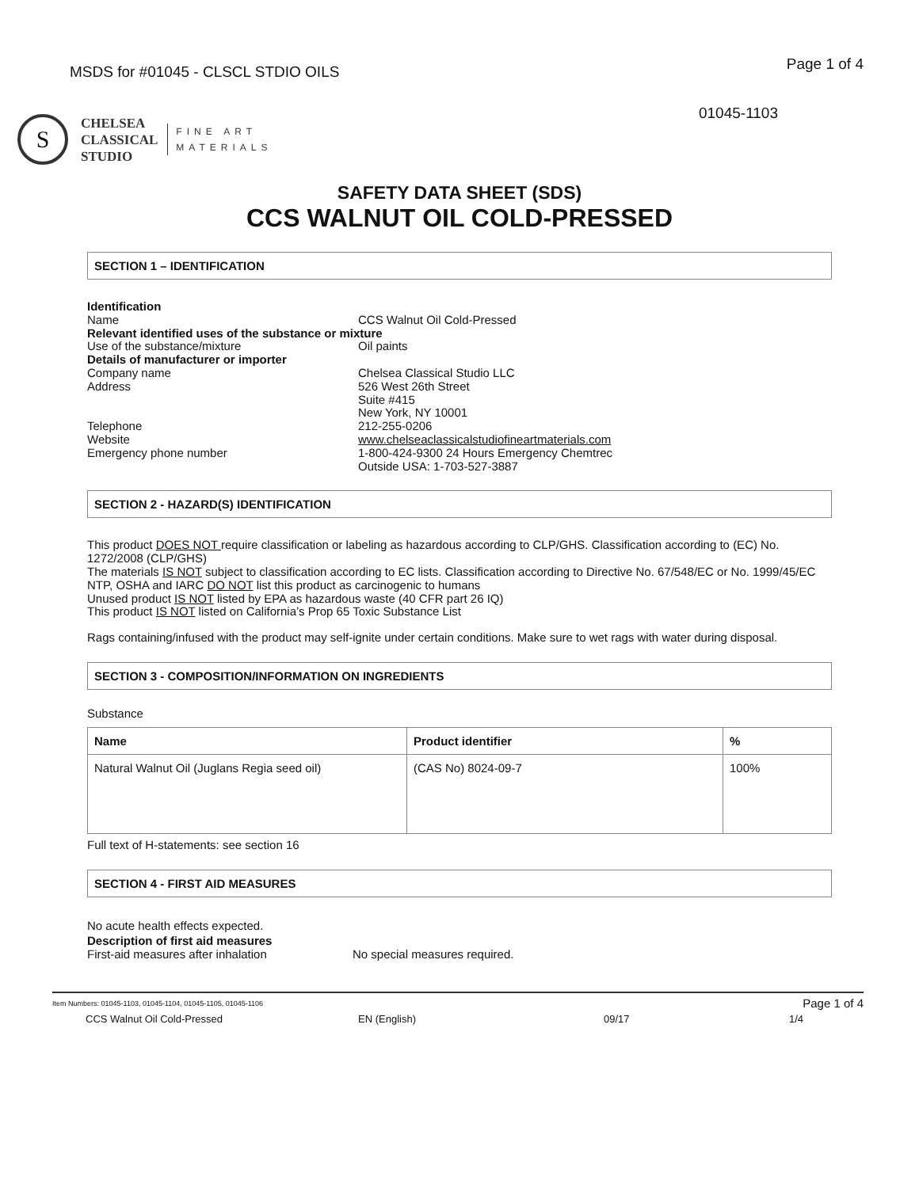MSDS for #01045 - CLSCL STDIO OILS Page 1 of 4
01045-1103
S
CHELSEA
CLASSICAL
STUDIO
FINE ART
MATERIALS
SAFETY DATA SHEET (SDS)
CCS WALNUT OIL COLD-PRESSED
SECTION 1 – IDENTIFICATION
Identification Name CCS Walnut Oil Cold-Pressed Relevant identified uses of the substance or mixture Use of the substance/mixture Oil paints Details of manufacturer or importer Company name Chelsea Classical Studio LLC Address 526 West 26th Street
Suite #415
New York, NY 10001 Telephone 212-255-0206 Website www.chelseaclassicalstudiofineartmaterials.com Emergency phone number 1-800-424-9300 24 Hours Emergency Chemtrec
Outside USA: 1-703-527-3887
SECTION 2 - HAZARD(S) IDENTIFICATION
This product DOES NOT require classification or labeling as hazardous according to CLP/GHS. Classification according to (EC) No. 1272/2008 (CLP/GHS)
The materials IS NOT subject to classification according to EC lists. Classification according to Directive No. 67/548/EC or No. 1999/45/EC
NTP, OSHA and IARC DO NOT list this product as carcinogenic to humans
Unused product IS NOT listed by EPA as hazardous waste (40 CFR part 26 IQ)
This product IS NOT listed on California’s Prop 65 Toxic Substance List
Rags containing/infused with the product may self-ignite under certain conditions. Make sure to wet rags with water during disposal.
SECTION 3 - COMPOSITION/INFORMATION ON INGREDIENTS
Substance
| Name | Product identifier | % |
| --- | --- | --- |
| Natural Walnut Oil (Juglans Regia seed oil) | (CAS No) 8024-09-7 | 100% |
Full text of H-statements: see section 16
SECTION 4 - FIRST AID MEASURES
No acute health effects expected.
Description of first aid measures
First-aid measures after inhalation No special measures required.
Item Numbers: 01045-1103, 01045-1104, 01045-1105, 01045-1106 Page 1 of 4
CCS Walnut Oil Cold-Pressed EN (English) 09/17 1/4